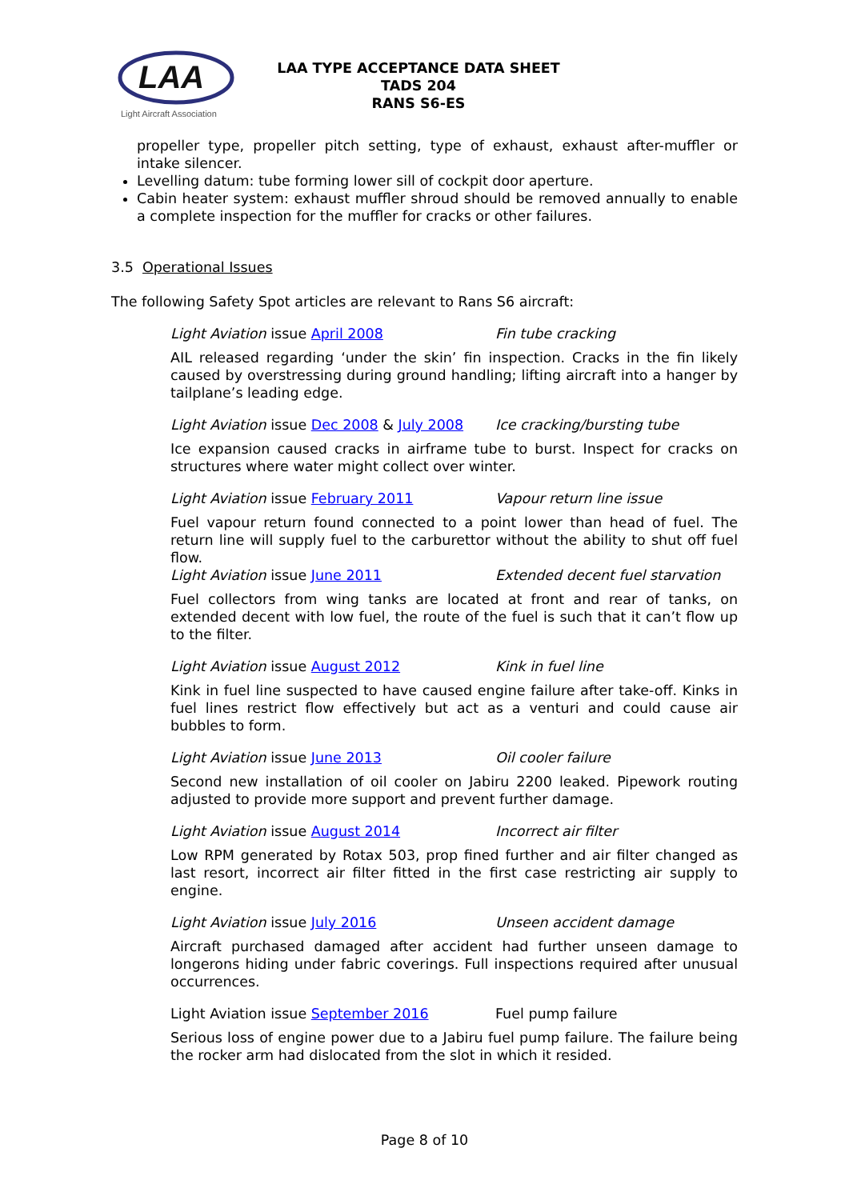LAA
Light Aircraft Association
LAA TYPE ACCEPTANCE DATA SHEET
TADS 204
RANS S6-ES
propeller type, propeller pitch setting, type of exhaust, exhaust after-muffler or intake silencer.
Levelling datum: tube forming lower sill of cockpit door aperture.
Cabin heater system: exhaust muffler shroud should be removed annually to enable a complete inspection for the muffler for cracks or other failures.
3.5 Operational Issues
The following Safety Spot articles are relevant to Rans S6 aircraft:
Light Aviation issue April 2008 Fin tube cracking
AIL released regarding ‘under the skin’ fin inspection. Cracks in the fin likely caused by overstressing during ground handling; lifting aircraft into a hanger by tailplane’s leading edge.
Light Aviation issue Dec 2008 & July 2008 Ice cracking/bursting tube
Ice expansion caused cracks in airframe tube to burst. Inspect for cracks on structures where water might collect over winter.
Light Aviation issue February 2011 Vapour return line issue
Fuel vapour return found connected to a point lower than head of fuel. The return line will supply fuel to the carburettor without the ability to shut off fuel flow.
Light Aviation issue June 2011 Extended decent fuel starvation
Fuel collectors from wing tanks are located at front and rear of tanks, on extended decent with low fuel, the route of the fuel is such that it can’t flow up to the filter.
Light Aviation issue August 2012 Kink in fuel line
Kink in fuel line suspected to have caused engine failure after take-off. Kinks in fuel lines restrict flow effectively but act as a venturi and could cause air bubbles to form.
Light Aviation issue June 2013 Oil cooler failure
Second new installation of oil cooler on Jabiru 2200 leaked. Pipework routing adjusted to provide more support and prevent further damage.
Light Aviation issue August 2014 Incorrect air filter
Low RPM generated by Rotax 503, prop fined further and air filter changed as last resort, incorrect air filter fitted in the first case restricting air supply to engine.
Light Aviation issue July 2016 Unseen accident damage
Aircraft purchased damaged after accident had further unseen damage to longerons hiding under fabric coverings. Full inspections required after unusual occurrences.
Light Aviation issue September 2016 Fuel pump failure
Serious loss of engine power due to a Jabiru fuel pump failure. The failure being the rocker arm had dislocated from the slot in which it resided.
Page 8 of 10